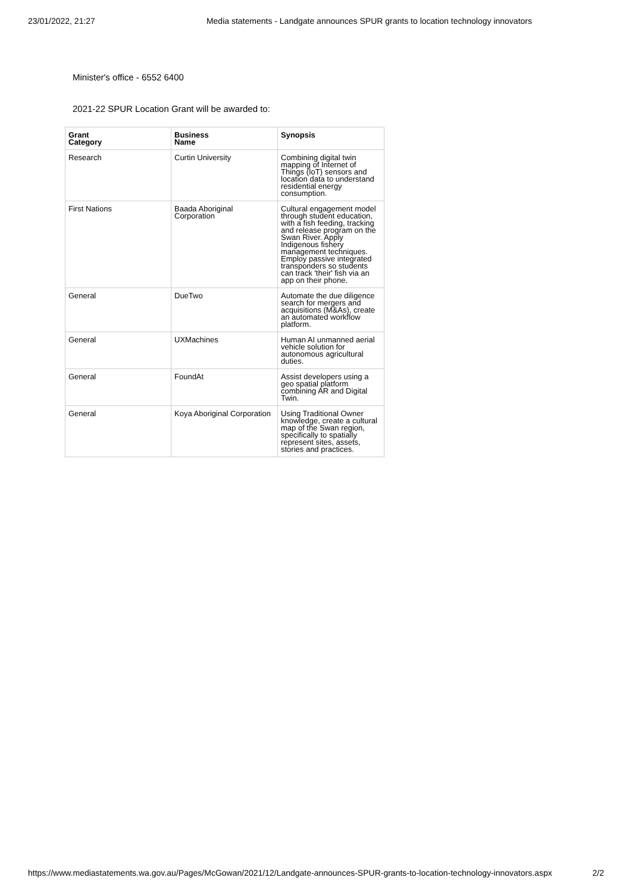23/01/2022, 21:27 Media statements - Landgate announces SPUR grants to location technology innovators
Minister's office - 6552 6400
2021-22 SPUR Location Grant will be awarded to:
| Grant Category | Business Name | Synopsis |
| --- | --- | --- |
| Research | Curtin University | Combining digital twin mapping of Internet of Things (IoT) sensors and location data to understand residential energy consumption. |
| First Nations | Baada Aboriginal Corporation | Cultural engagement model through student education, with a fish feeding, tracking and release program on the Swan River. Apply Indigenous fishery management techniques. Employ passive integrated transponders so students can track 'their' fish via an app on their phone. |
| General | DueTwo | Automate the due diligence search for mergers and acquisitions (M&As), create an automated workflow platform. |
| General | UXMachines | Human AI unmanned aerial vehicle solution for autonomous agricultural duties. |
| General | FoundAt | Assist developers using a geo spatial platform combining AR and Digital Twin. |
| General | Koya Aboriginal Corporation | Using Traditional Owner knowledge, create a cultural map of the Swan region, specifically to spatially represent sites, assets, stories and practices. |
https://www.mediastatements.wa.gov.au/Pages/McGowan/2021/12/Landgate-announces-SPUR-grants-to-location-technology-innovators.aspx 2/2